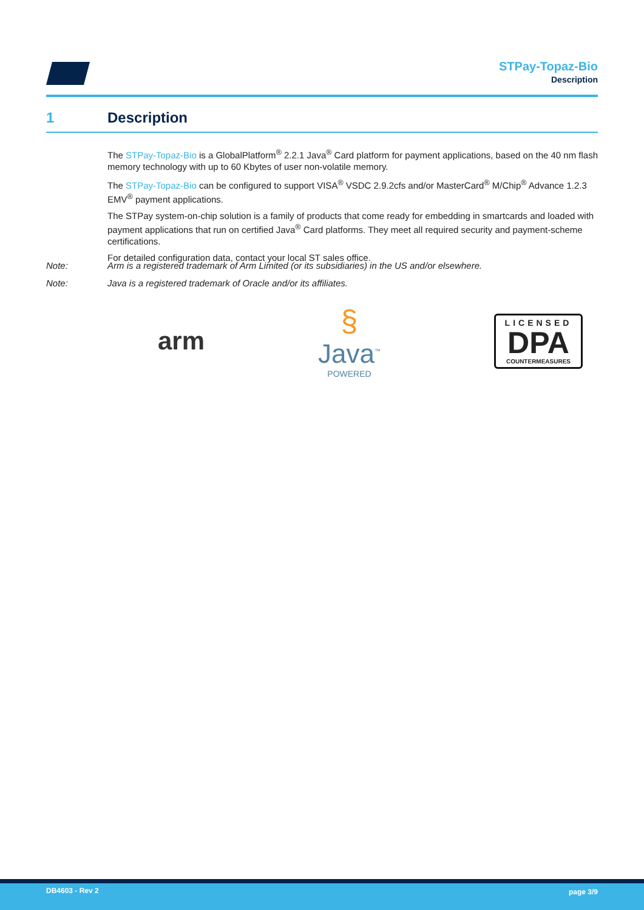STPay-Topaz-Bio
Description
1 Description
The STPay-Topaz-Bio is a GlobalPlatform<sup>®</sup> 2.2.1 Java<sup>®</sup> Card platform for payment applications, based on the 40 nm flash memory technology with up to 60 Kbytes of user non-volatile memory.
The STPay-Topaz-Bio can be configured to support VISA<sup>®</sup> VSDC 2.9.2cfs and/or MasterCard<sup>®</sup> M/Chip<sup>®</sup> Advance 1.2.3 EMV<sup>®</sup> payment applications.
The STPay system-on-chip solution is a family of products that come ready for embedding in smartcards and loaded with payment applications that run on certified Java<sup>®</sup> Card platforms. They meet all required security and payment-scheme certifications.
For detailed configuration data, contact your local ST sales office.
Note: Arm is a registered trademark of Arm Limited (or its subsidiaries) in the US and/or elsewhere.
Note: Java is a registered trademark of Oracle and/or its affiliates.
arm
§
Java<sup>™</sup>
POWERED
LICENSED
DPA
COUNTERMEASURES
DB4603 - Rev 2 page 3/9